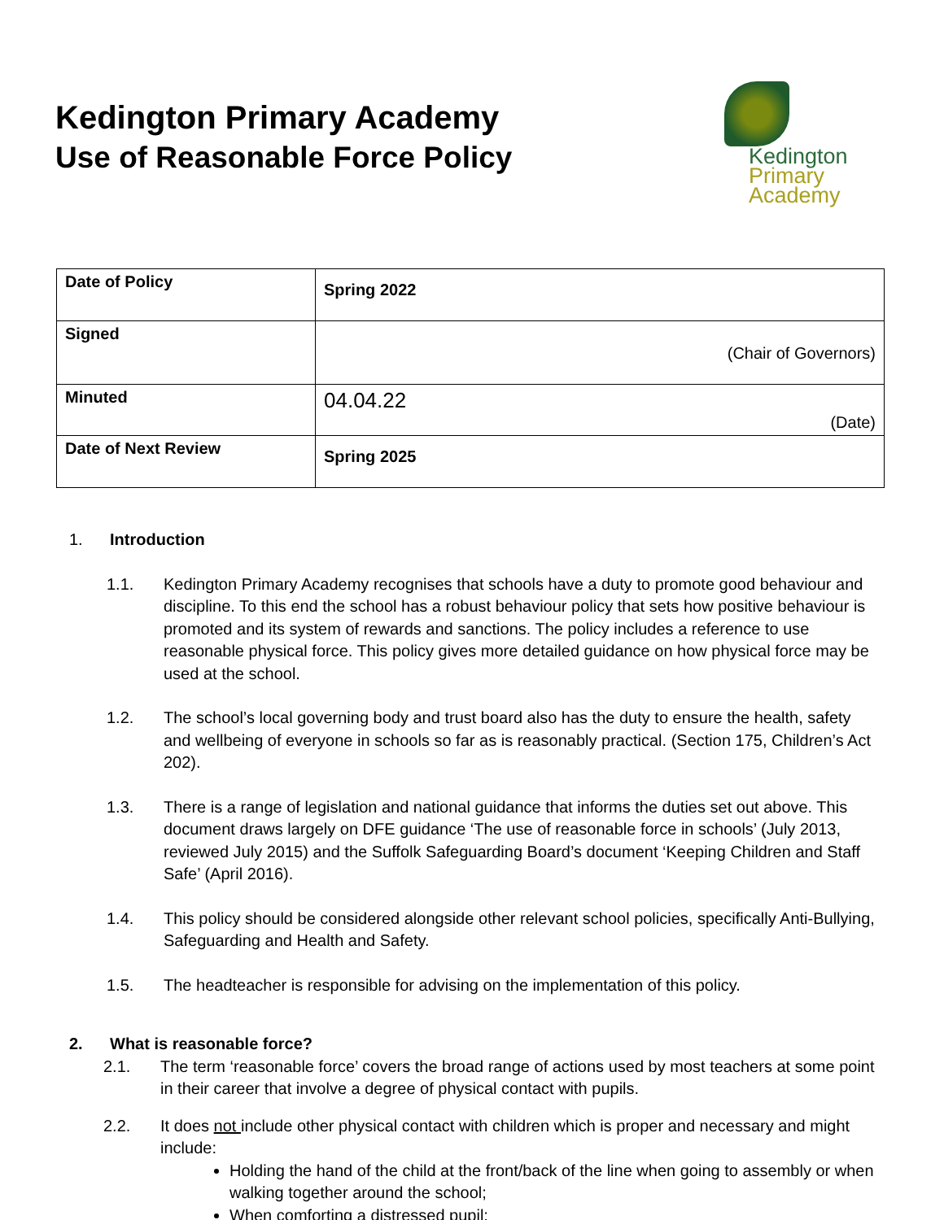Kedington Primary Academy
Use of Reasonable Force Policy
Kedington
Primary
Academy
| Date of Policy | Spring 2022 |
| Signed | (Chair of Governors) |
| Minuted | 04.04.22 (Date) |
| Date of Next Review | Spring 2025 |
1. Introduction
1.1. Kedington Primary Academy recognises that schools have a duty to promote good behaviour and discipline. To this end the school has a robust behaviour policy that sets how positive behaviour is promoted and its system of rewards and sanctions. The policy includes a reference to use reasonable physical force. This policy gives more detailed guidance on how physical force may be used at the school.
1.2. The school’s local governing body and trust board also has the duty to ensure the health, safety and wellbeing of everyone in schools so far as is reasonably practical. (Section 175, Children’s Act 202).
1.3. There is a range of legislation and national guidance that informs the duties set out above. This document draws largely on DFE guidance ‘The use of reasonable force in schools’ (July 2013, reviewed July 2015) and the Suffolk Safeguarding Board’s document ‘Keeping Children and Staff Safe’ (April 2016).
1.4. This policy should be considered alongside other relevant school policies, specifically Anti-Bullying, Safeguarding and Health and Safety.
1.5. The headteacher is responsible for advising on the implementation of this policy.
2. What is reasonable force?
2.1. The term ‘reasonable force’ covers the broad range of actions used by most teachers at some point in their career that involve a degree of physical contact with pupils.
2.2. It does not include other physical contact with children which is proper and necessary and might include:
Holding the hand of the child at the front/back of the line when going to assembly or when walking together around the school;
When comforting a distressed pupil;